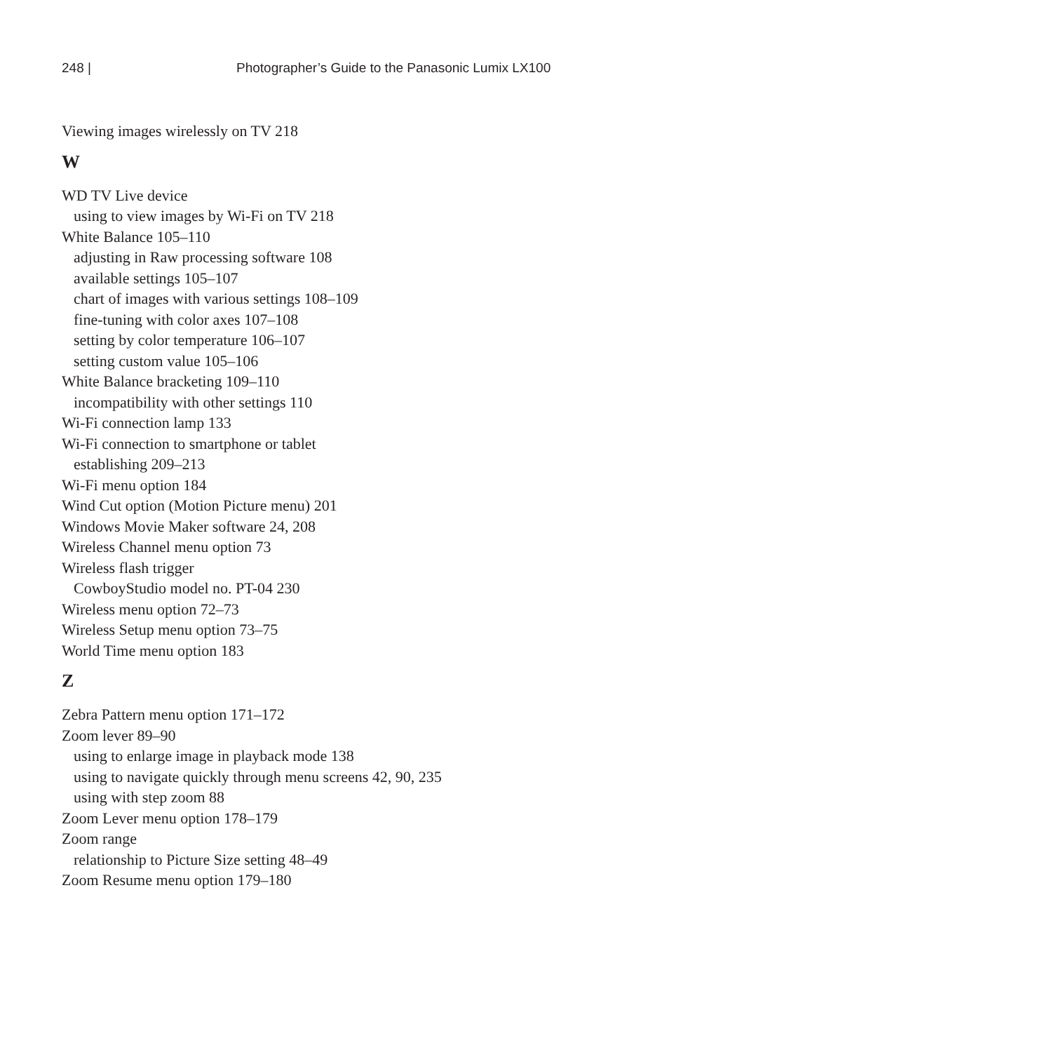248 | Photographer’s Guide to the Panasonic Lumix LX100
Viewing images wirelessly on TV 218
W
WD TV Live device
using to view images by Wi-Fi on TV 218
White Balance 105–110
adjusting in Raw processing software 108
available settings 105–107
chart of images with various settings 108–109
fine-tuning with color axes 107–108
setting by color temperature 106–107
setting custom value 105–106
White Balance bracketing 109–110
incompatibility with other settings 110
Wi-Fi connection lamp 133
Wi-Fi connection to smartphone or tablet
establishing 209–213
Wi-Fi menu option 184
Wind Cut option (Motion Picture menu) 201
Windows Movie Maker software 24, 208
Wireless Channel menu option 73
Wireless flash trigger
CowboyStudio model no. PT-04 230
Wireless menu option 72–73
Wireless Setup menu option 73–75
World Time menu option 183
Z
Zebra Pattern menu option 171–172
Zoom lever 89–90
using to enlarge image in playback mode 138
using to navigate quickly through menu screens 42, 90, 235
using with step zoom 88
Zoom Lever menu option 178–179
Zoom range
relationship to Picture Size setting 48–49
Zoom Resume menu option 179–180